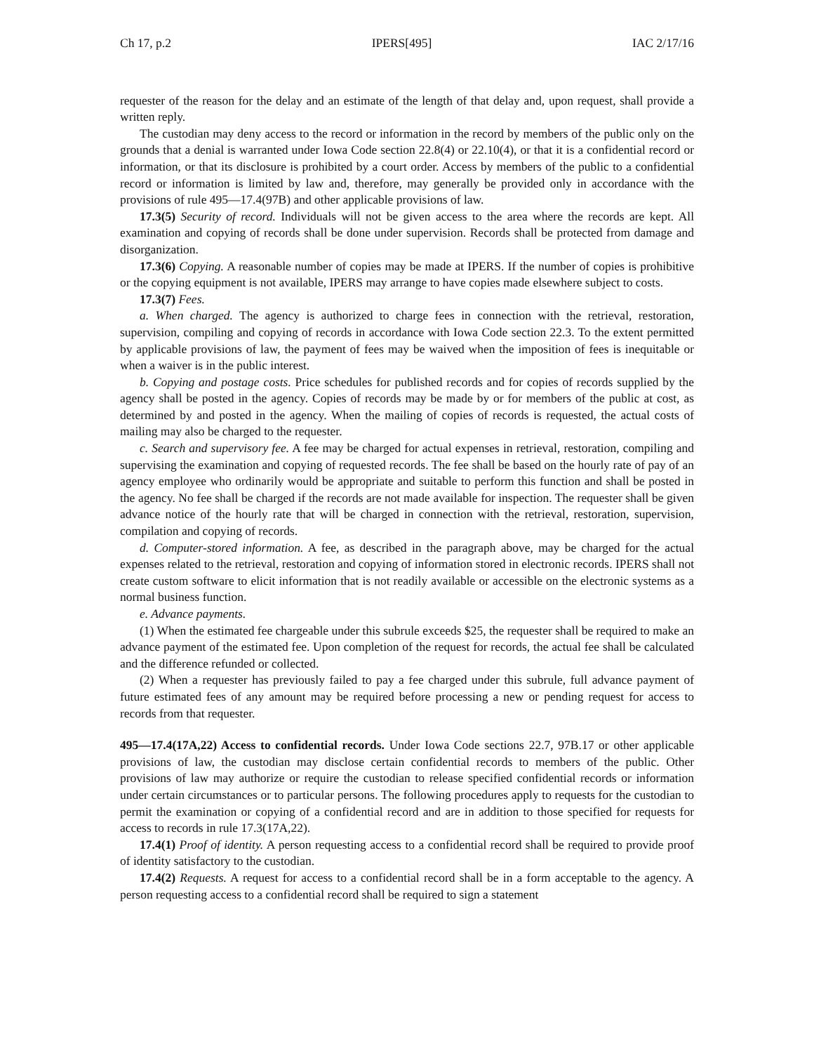Ch 17, p.2 IPERS[495] IAC 2/17/16
requester of the reason for the delay and an estimate of the length of that delay and, upon request, shall provide a written reply.
The custodian may deny access to the record or information in the record by members of the public only on the grounds that a denial is warranted under Iowa Code section 22.8(4) or 22.10(4), or that it is a confidential record or information, or that its disclosure is prohibited by a court order. Access by members of the public to a confidential record or information is limited by law and, therefore, may generally be provided only in accordance with the provisions of rule 495—17.4(97B) and other applicable provisions of law.
17.3(5) Security of record. Individuals will not be given access to the area where the records are kept. All examination and copying of records shall be done under supervision. Records shall be protected from damage and disorganization.
17.3(6) Copying. A reasonable number of copies may be made at IPERS. If the number of copies is prohibitive or the copying equipment is not available, IPERS may arrange to have copies made elsewhere subject to costs.
17.3(7) Fees.
a. When charged. The agency is authorized to charge fees in connection with the retrieval, restoration, supervision, compiling and copying of records in accordance with Iowa Code section 22.3. To the extent permitted by applicable provisions of law, the payment of fees may be waived when the imposition of fees is inequitable or when a waiver is in the public interest.
b. Copying and postage costs. Price schedules for published records and for copies of records supplied by the agency shall be posted in the agency. Copies of records may be made by or for members of the public at cost, as determined by and posted in the agency. When the mailing of copies of records is requested, the actual costs of mailing may also be charged to the requester.
c. Search and supervisory fee. A fee may be charged for actual expenses in retrieval, restoration, compiling and supervising the examination and copying of requested records. The fee shall be based on the hourly rate of pay of an agency employee who ordinarily would be appropriate and suitable to perform this function and shall be posted in the agency. No fee shall be charged if the records are not made available for inspection. The requester shall be given advance notice of the hourly rate that will be charged in connection with the retrieval, restoration, supervision, compilation and copying of records.
d. Computer-stored information. A fee, as described in the paragraph above, may be charged for the actual expenses related to the retrieval, restoration and copying of information stored in electronic records. IPERS shall not create custom software to elicit information that is not readily available or accessible on the electronic systems as a normal business function.
e. Advance payments.
(1) When the estimated fee chargeable under this subrule exceeds $25, the requester shall be required to make an advance payment of the estimated fee. Upon completion of the request for records, the actual fee shall be calculated and the difference refunded or collected.
(2) When a requester has previously failed to pay a fee charged under this subrule, full advance payment of future estimated fees of any amount may be required before processing a new or pending request for access to records from that requester.
495—17.4(17A,22) Access to confidential records. Under Iowa Code sections 22.7, 97B.17 or other applicable provisions of law, the custodian may disclose certain confidential records to members of the public. Other provisions of law may authorize or require the custodian to release specified confidential records or information under certain circumstances or to particular persons. The following procedures apply to requests for the custodian to permit the examination or copying of a confidential record and are in addition to those specified for requests for access to records in rule 17.3(17A,22).
17.4(1) Proof of identity. A person requesting access to a confidential record shall be required to provide proof of identity satisfactory to the custodian.
17.4(2) Requests. A request for access to a confidential record shall be in a form acceptable to the agency. A person requesting access to a confidential record shall be required to sign a statement